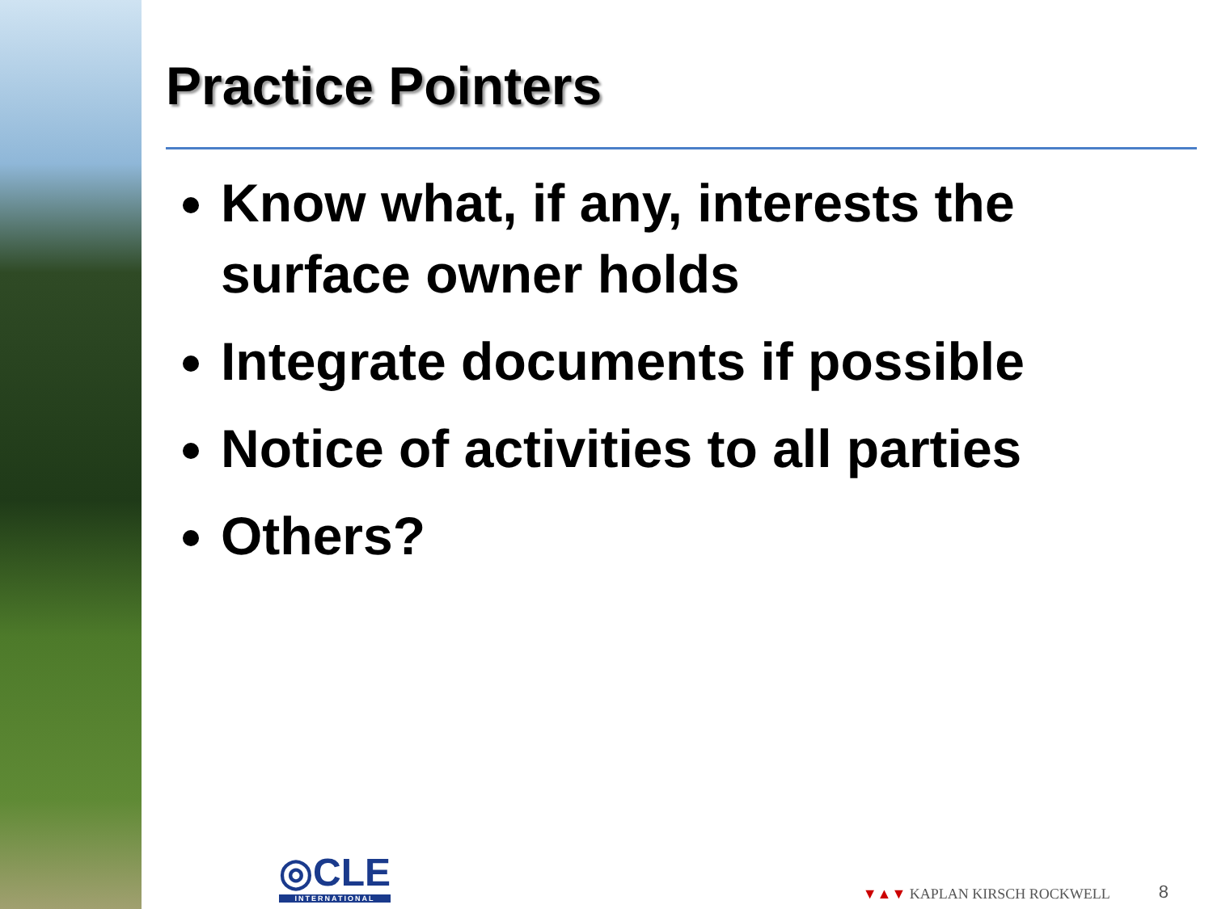Practice Pointers
Know what, if any, interests the surface owner holds
Integrate documents if possible
Notice of activities to all parties
Others?
◎CLE
INTERNATIONAL
▼▲▼ KAPLAN KIRSCH ROCKWELL
8